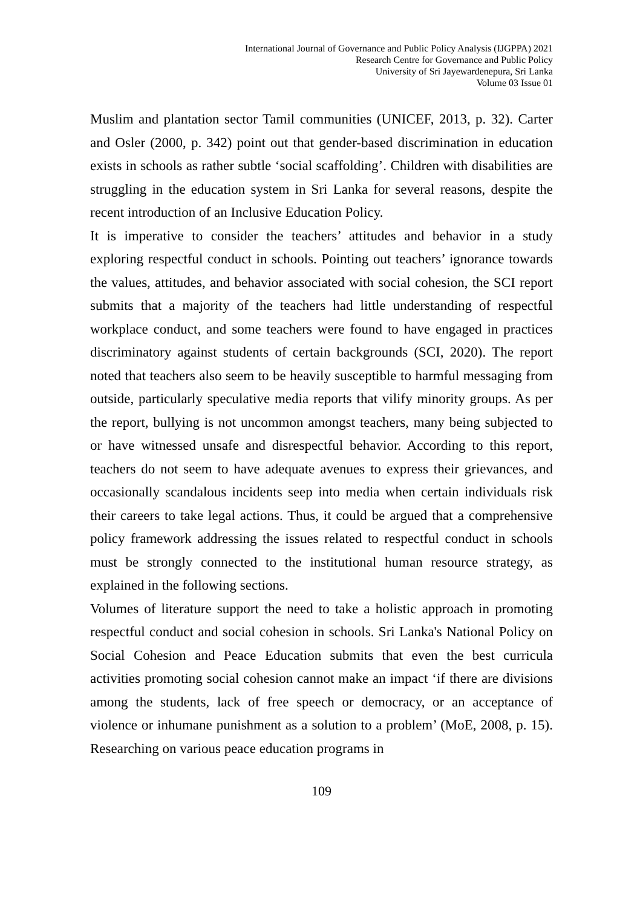International Journal of Governance and Public Policy Analysis (IJGPPA) 2021
Research Centre for Governance and Public Policy
University of Sri Jayewardenepura, Sri Lanka
Volume 03 Issue 01
Muslim and plantation sector Tamil communities (UNICEF, 2013, p. 32). Carter and Osler (2000, p. 342) point out that gender-based discrimination in education exists in schools as rather subtle ‘social scaffolding’. Children with disabilities are struggling in the education system in Sri Lanka for several reasons, despite the recent introduction of an Inclusive Education Policy.
It is imperative to consider the teachers’ attitudes and behavior in a study exploring respectful conduct in schools. Pointing out teachers’ ignorance towards the values, attitudes, and behavior associated with social cohesion, the SCI report submits that a majority of the teachers had little understanding of respectful workplace conduct, and some teachers were found to have engaged in practices discriminatory against students of certain backgrounds (SCI, 2020). The report noted that teachers also seem to be heavily susceptible to harmful messaging from outside, particularly speculative media reports that vilify minority groups. As per the report, bullying is not uncommon amongst teachers, many being subjected to or have witnessed unsafe and disrespectful behavior. According to this report, teachers do not seem to have adequate avenues to express their grievances, and occasionally scandalous incidents seep into media when certain individuals risk their careers to take legal actions. Thus, it could be argued that a comprehensive policy framework addressing the issues related to respectful conduct in schools must be strongly connected to the institutional human resource strategy, as explained in the following sections.
Volumes of literature support the need to take a holistic approach in promoting respectful conduct and social cohesion in schools. Sri Lanka's National Policy on Social Cohesion and Peace Education submits that even the best curricula activities promoting social cohesion cannot make an impact ‘if there are divisions among the students, lack of free speech or democracy, or an acceptance of violence or inhumane punishment as a solution to a problem’ (MoE, 2008, p. 15). Researching on various peace education programs in
109